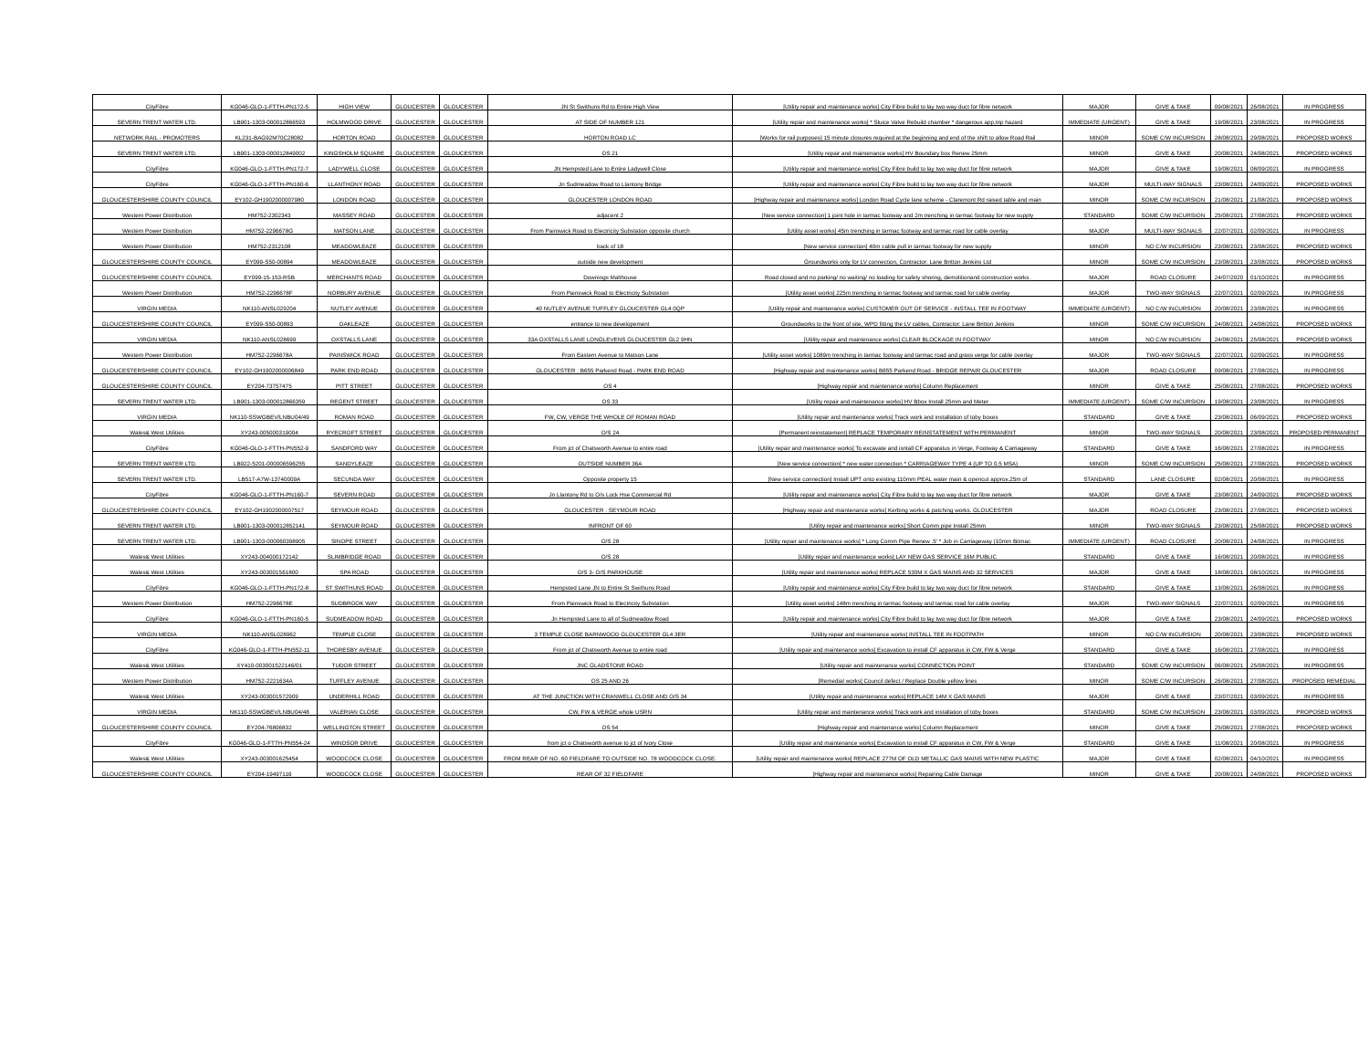| CityFibre | KG046-GLO-1-FTTH-PN172-5 | HIGH VIEW | GLOUCESTER | GLOUCESTER | JN St Swithuns Rd to Entire High View | [Utility repair and maintenance works] City Fibre build to lay two way duct for fibre network | MAJOR | GIVE & TAKE | 09/08/2021 | 26/08/2021 | IN PROGRESS |
| SEVERN TRENT WATER LTD. | LB901-1303-000012866593 | HOLMWOOD DRIVE | GLOUCESTER | GLOUCESTER | AT SIDE OF NUMBER 121 | [Utility repair and maintenance works] * Sluice Valve Rebuild chamber * dangerous app,trip hazard | IMMEDIATE (URGENT) | GIVE & TAKE | 19/08/2021 | 23/08/2021 | IN PROGRESS |
| NETWORK RAIL - PROMOTERS | KL231-BAG92M70C28082 | HORTON ROAD | GLOUCESTER | GLOUCESTER | HORTON ROAD LC | [Works for rail purposes] 15 minute closures required at the beginning and end of the shift to allow Road Rail | MINOR | SOME C/W INCURSION | 28/08/2021 | 29/08/2021 | PROPOSED WORKS |
| SEVERN TRENT WATER LTD. | LB901-1303-000012849002 | KINGSHOLM SQUARE | GLOUCESTER | GLOUCESTER | OS 21 | [Utility repair and maintenance works] HV Boundary box Renew 25mm | MINOR | GIVE & TAKE | 20/08/2021 | 24/08/2021 | PROPOSED WORKS |
| CityFibre | KG046-GLO-1-FTTH-PN172-7 | LADYWELL CLOSE | GLOUCESTER | GLOUCESTER | JN Hempsted Lane to Entire Ladywell Close | [Utility repair and maintenance works] City Fibre build to lay two way duct for fibre network | MAJOR | GIVE & TAKE | 19/08/2021 | 08/09/2021 | IN PROGRESS |
| CityFibre | KG046-GLO-1-FTTH-PN160-6 | LLANTHONY ROAD | GLOUCESTER | GLOUCESTER | Jn Sudmeadow Road to Llantony Bridge | [Utility repair and maintenance works] City Fibre build to lay two way duct for fibre network | MAJOR | MULTI-WAY SIGNALS | 23/08/2021 | 24/09/2021 | PROPOSED WORKS |
| GLOUCESTERSHIRE COUNTY COUNCIL | EY102-GH1902000007980 | LONDON ROAD | GLOUCESTER | GLOUCESTER | GLOUCESTER LONDON ROAD | [Highway repair and maintenance works] London Road Cycle lane scheme - Claremont Rd raised table and main | MINOR | SOME C/W INCURSION | 21/08/2021 | 21/08/2021 | PROPOSED WORKS |
| Western Power Distribution | HM752-2302343 | MASSEY ROAD | GLOUCESTER | GLOUCESTER | adjacent 2 | [New service connection] 1 joint hole in tarmac footway and 2m trenching in tarmac footway for new supply | STANDARD | SOME C/W INCURSION | 25/08/2021 | 27/08/2021 | PROPOSED WORKS |
| Western Power Distribution | HM752-2296678G | MATSON LANE | GLOUCESTER | GLOUCESTER | From Painswick Road to Electricity Substation opposite church | [Utility asset works] 45m trenching in tarmac footway and tarmac road for cable overlay | MAJOR | MULTI-WAY SIGNALS | 22/07/2021 | 02/09/2021 | IN PROGRESS |
| Western Power Distribution | HM752-2312108 | MEADOWLEAZE | GLOUCESTER | GLOUCESTER | back of 18 | [New service connection] 40m cable pull in tarmac footway for new supply | MINOR | NO C/W INCURSION | 23/08/2021 | 23/08/2021 | PROPOSED WORKS |
| GLOUCESTERSHIRE COUNTY COUNCIL | EY099-S50-00894 | MEADOWLEAZE | GLOUCESTER | GLOUCESTER | outside new development | Groundworks only for LV connection, Contractor: Lane Britton Jenkins Ltd | MINOR | SOME C/W INCURSION | 23/08/2021 | 23/08/2021 | PROPOSED WORKS |
| GLOUCESTERSHIRE COUNTY COUNCIL | EY099-15-153-RSB | MERCHANTS ROAD | GLOUCESTER | GLOUCESTER | Downings Malthouse | Road closed and no parking/ no waiting/ no loading for safety shoring, demolitionand construction works. | MAJOR | ROAD CLOSURE | 24/07/2020 | 01/10/2021 | IN PROGRESS |
| Western Power Distribution | HM752-2296678F | NORBURY AVENUE | GLOUCESTER | GLOUCESTER | From Painswick Road to Electricity Substation | [Utility asset works] 225m trenching in tarmac footway and tarmac road for cable overlay | MAJOR | TWO-WAY SIGNALS | 22/07/2021 | 02/09/2021 | IN PROGRESS |
| VIRGIN MEDIA | NK110-ANSL029204 | NUTLEY AVENUE | GLOUCESTER | GLOUCESTER | 40 NUTLEY AVENUE TUFFLEY GLOUCESTER GL4 0QP | [Utility repair and maintenance works] CUSTOMER OUT OF SERVICE - INSTALL TEE IN FOOTWAY | IMMEDIATE (URGENT) | NO C/W INCURSION | 20/08/2021 | 23/08/2021 | IN PROGRESS |
| GLOUCESTERSHIRE COUNTY COUNCIL | EY099-S50-00893 | OAKLEAZE | GLOUCESTER | GLOUCESTER | entrance to new developement | Groundworks to the front of site, WPD fitting the LV cables, Contractor: Lane Britton Jenkins | MINOR | SOME C/W INCURSION | 24/08/2021 | 24/08/2021 | PROPOSED WORKS |
| VIRGIN MEDIA | NK110-ANSL028699 | OXSTALLS LANE | GLOUCESTER | GLOUCESTER | 33A OXSTALLS LANE LONGLEVENS GLOUCESTER GL2 9HN | [Utility repair and maintenance works] CLEAR BLOCKAGE IN FOOTWAY | MINOR | NO C/W INCURSION | 24/08/2021 | 25/08/2021 | PROPOSED WORKS |
| Western Power Distribution | HM752-2296678A | PAINSWICK ROAD | GLOUCESTER | GLOUCESTER | From Eastern Avenue to Matson Lane | [Utility asset works] 1089m trenching in tarmac footway and tarmac road and grass verge for cable overlay | MAJOR | TWO-WAY SIGNALS | 22/07/2021 | 02/09/2021 | IN PROGRESS |
| GLOUCESTERSHIRE COUNTY COUNCIL | EY102-GH1902000006849 | PARK END ROAD | GLOUCESTER | GLOUCESTER | GLOUCESTER : B655 Parkend Road - PARK END ROAD | [Highway repair and maintenance works] B655 Parkend Road - BRIDGE REPAIR GLOUCESTER | MAJOR | ROAD CLOSURE | 09/08/2021 | 27/08/2021 | IN PROGRESS |
| GLOUCESTERSHIRE COUNTY COUNCIL | EY204-73757475 | PITT STREET | GLOUCESTER | GLOUCESTER | OS 4 | [Highway repair and maintenance works] Column Replacement | MINOR | GIVE & TAKE | 25/08/2021 | 27/08/2021 | PROPOSED WORKS |
| SEVERN TRENT WATER LTD. | LB901-1303-000012866359 | REGENT STREET | GLOUCESTER | GLOUCESTER | OS 33 | [Utility repair and maintenance works] HV Bbox Install 25mm and Meter | IMMEDIATE (URGENT) | SOME C/W INCURSION | 19/08/2021 | 23/08/2021 | IN PROGRESS |
| VIRGIN MEDIA | NK110-SSWGBEV/LNBU04/49 | ROMAN ROAD | GLOUCESTER | GLOUCESTER | FW, CW, VERGE THE WHOLE OF ROMAN ROAD | [Utility repair and maintenance works] Track work and installation of toby boxes | STANDARD | GIVE & TAKE | 23/08/2021 | 06/09/2021 | PROPOSED WORKS |
| Wales& West Utilities | XY243-005000319004 | RYECROFT STREET | GLOUCESTER | GLOUCESTER | O/S 24 | [Permanent reinstatement] REPLACE TEMPORARY REINSTATEMENT WITH PERMANENT | MINOR | TWO-WAY SIGNALS | 20/08/2021 | 23/08/2021 | PROPOSED PERMANENT |
| CityFibre | KG046-GLO-1-FTTH-PN552-9 | SANDFORD WAY | GLOUCESTER | GLOUCESTER | From jct of Chatsworth Avenue to entire road | [Utility repair and maintenance works] To excavate and isntall CF apparatus in Verge, Footway & Carriageway | STANDARD | GIVE & TAKE | 16/08/2021 | 27/08/2021 | IN PROGRESS |
| SEVERN TRENT WATER LTD. | LB922-5201-000006596255 | SANDYLEAZE | GLOUCESTER | GLOUCESTER | OUTSIDE NUMBER 36A | [New service connection] * new water connection * CARRIAGEWAY TYPE 4 (UP TO 0.5 MSA) | MINOR | SOME C/W INCURSION | 25/08/2021 | 27/08/2021 | PROPOSED WORKS |
| SEVERN TRENT WATER LTD. | LB517-A7W-13740009A | SECUNDA WAY | GLOUCESTER | GLOUCESTER | Opposite property 15 | [New service connection] Install UPT onto existing 110mm PEAL water main & opencut approx.25m of | STANDARD | LANE CLOSURE | 02/08/2021 | 20/08/2021 | IN PROGRESS |
| CityFibre | KG046-GLO-1-FTTH-PN160-7 | SEVERN ROAD | GLOUCESTER | GLOUCESTER | Jn Llantony Rd to O/s Lock Hse Commercial Rd | [Utility repair and maintenance works] City Fibre build to lay two way duct for fibre network | MAJOR | GIVE & TAKE | 23/08/2021 | 24/09/2021 | PROPOSED WORKS |
| GLOUCESTERSHIRE COUNTY COUNCIL | EY102-GH1902000007517 | SEYMOUR ROAD | GLOUCESTER | GLOUCESTER | GLOUCESTER : SEYMOUR ROAD | [Highway repair and maintenance works] Kerbing works & patching works. GLOUCESTER | MAJOR | ROAD CLOSURE | 23/08/2021 | 27/08/2021 | PROPOSED WORKS |
| SEVERN TRENT WATER LTD. | LB901-1303-000012852141 | SEYMOUR ROAD | GLOUCESTER | GLOUCESTER | INFRONT OF 60 | [Utility repair and maintenance works] Short Comm pipe Install 25mm | MINOR | TWO-WAY SIGNALS | 23/08/2021 | 25/08/2021 | PROPOSED WORKS |
| SEVERN TRENT WATER LTD. | LB901-1303-000060398905 | SINOPE STREET | GLOUCESTER | GLOUCESTER | O/S 28 | [Utility repair and maintenance works] * Long Comm Pipe Renew .5' * Job in Carriageway (10mm Bitmac | IMMEDIATE (URGENT) | ROAD CLOSURE | 20/08/2021 | 24/08/2021 | IN PROGRESS |
| Wales& West Utilities | XY243-004000172142 | SLIMBRIDGE ROAD | GLOUCESTER | GLOUCESTER | O/S 28 | [Utility repair and maintenance works] LAY NEW GAS SERVICE 16M PUBLIC | STANDARD | GIVE & TAKE | 16/08/2021 | 20/08/2021 | IN PROGRESS |
| Wales& West Utilities | XY243-003001561800 | SPA ROAD | GLOUCESTER | GLOUCESTER | O/S 3- O/S PARKHOUSE | [Utility repair and maintenance works] REPLACE 530M X GAS MAINS AND 32 SERVICES | MAJOR | GIVE & TAKE | 18/08/2021 | 08/10/2021 | IN PROGRESS |
| CityFibre | KG046-GLO-1-FTTH-PN172-8 | ST SWITHUNS ROAD | GLOUCESTER | GLOUCESTER | Hempsted Lane JN to Entire St Swithuns Road | [Utility repair and maintenance works] City Fibre build to lay two way duct for fibre network | STANDARD | GIVE & TAKE | 13/08/2021 | 26/08/2021 | IN PROGRESS |
| Western Power Distribution | HM752-2296678E | SUDBROOK WAY | GLOUCESTER | GLOUCESTER | From Painswick Road to Electricity Substation | [Utility asset works] 148m trenching in tarmac footway and tarmac road for cable overlay | MAJOR | TWO-WAY SIGNALS | 22/07/2021 | 02/09/2021 | IN PROGRESS |
| CityFibre | KG046-GLO-1-FTTH-PN160-5 | SUDMEADOW ROAD | GLOUCESTER | GLOUCESTER | Jn Hempsted Lane to all of Sudmeadow Road | [Utility repair and maintenance works] City Fibre build to lay two way duct for fibre network | MAJOR | GIVE & TAKE | 23/08/2021 | 24/09/2021 | PROPOSED WORKS |
| VIRGIN MEDIA | NK110-ANSL028962 | TEMPLE CLOSE | GLOUCESTER | GLOUCESTER | 3 TEMPLE CLOSE BARNWOOD GLOUCESTER GL4 3ER | [Utility repair and maintenance works] INSTALL TEE IN FOOTPATH | MINOR | NO C/W INCURSION | 20/08/2021 | 23/08/2021 | PROPOSED WORKS |
| CityFibre | KG046-GLO-1-FTTH-PN552-11 | THORESBY AVENUE | GLOUCESTER | GLOUCESTER | From jct of Chatsworth Avenue to entire road | [Utility repair and maintenance works] Excavation to install CF apparatus in CW, FW & Verge | STANDARD | GIVE & TAKE | 16/08/2021 | 27/08/2021 | IN PROGRESS |
| Wales& West Utilities | XY410-003001522146/01 | TUDOR STREET | GLOUCESTER | GLOUCESTER | JNC GLADSTONE ROAD | [Utility repair and maintenance works] CONNECTION POINT | STANDARD | SOME C/W INCURSION | 06/08/2021 | 25/08/2021 | IN PROGRESS |
| Western Power Distribution | HM752-2221634A | TUFFLEY AVENUE | GLOUCESTER | GLOUCESTER | OS 25 AND 26 | [Remedial works] Council defect / Replace Double yellow lines | MINOR | SOME C/W INCURSION | 26/08/2021 | 27/08/2021 | PROPOSED REMEDIAL |
| Wales& West Utilities | XY243-003001572909 | UNDERHILL ROAD | GLOUCESTER | GLOUCESTER | AT THE JUNCTION WITH CRANWELL CLOSE AND O/S 34 | [Utility repair and maintenance works] REPLACE 14M X GAS MAINS | MAJOR | GIVE & TAKE | 23/07/2021 | 03/09/2021 | IN PROGRESS |
| VIRGIN MEDIA | NK110-SSWGBEV/LNBU04/48 | VALERIAN CLOSE | GLOUCESTER | GLOUCESTER | CW, FW & VERGE whole USRN | [Utility repair and maintenance works] Track work and installation of toby boxes | STANDARD | SOME C/W INCURSION | 23/08/2021 | 03/09/2021 | PROPOSED WORKS |
| GLOUCESTERSHIRE COUNTY COUNCIL | EY204-76806832 | WELLINGTON STREET | GLOUCESTER | GLOUCESTER | OS 54 | [Highway repair and maintenance works] Column Replacement | MINOR | GIVE & TAKE | 25/08/2021 | 27/08/2021 | PROPOSED WORKS |
| CityFibre | KG046-GLO-1-FTTH-PN554-24 | WINDSOR DRIVE | GLOUCESTER | GLOUCESTER | from jct o Chatsworth avenue to jct of Ivory Close | [Utility repair and maintenance works] Excavation to install CF apparatus in CW, FW & Verge | STANDARD | GIVE & TAKE | 11/08/2021 | 20/08/2021 | IN PROGRESS |
| Wales& West Utilities | XY243-003001625454 | WOODCOCK CLOSE | GLOUCESTER | GLOUCESTER | FROM REAR OF NO. 60 FIELDFARE TO OUTSIDE NO. 78 WOODCOCK CLOSE. | [Utility repair and maintenance works] REPLACE 277M OF OLD METALLIC GAS MAINS WITH NEW PLASTIC | MAJOR | GIVE & TAKE | 02/08/2021 | 04/10/2021 | IN PROGRESS |
| GLOUCESTERSHIRE COUNTY COUNCIL | EY204-19497116 | WOODCOCK CLOSE | GLOUCESTER | GLOUCESTER | REAR OF 32 FIELDFARE | [Highway repair and maintenance works] Repairing Cable Damage | MINOR | GIVE & TAKE | 20/08/2021 | 24/08/2021 | PROPOSED WORKS |